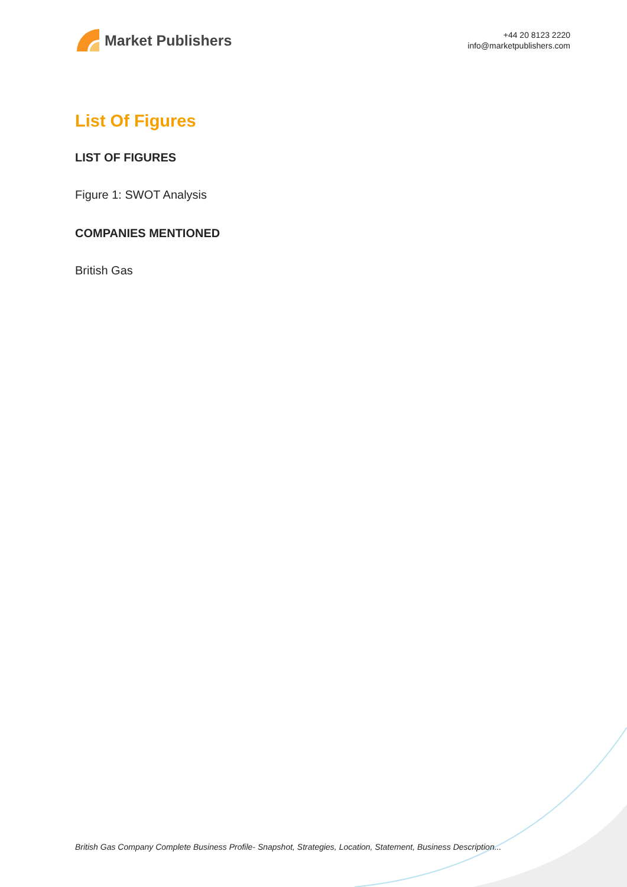Market Publishers
+44 20 8123 2220
info@marketpublishers.com
List Of Figures
LIST OF FIGURES
Figure 1: SWOT Analysis
COMPANIES MENTIONED
British Gas
British Gas Company Complete Business Profile- Snapshot, Strategies, Location, Statement, Business Description...